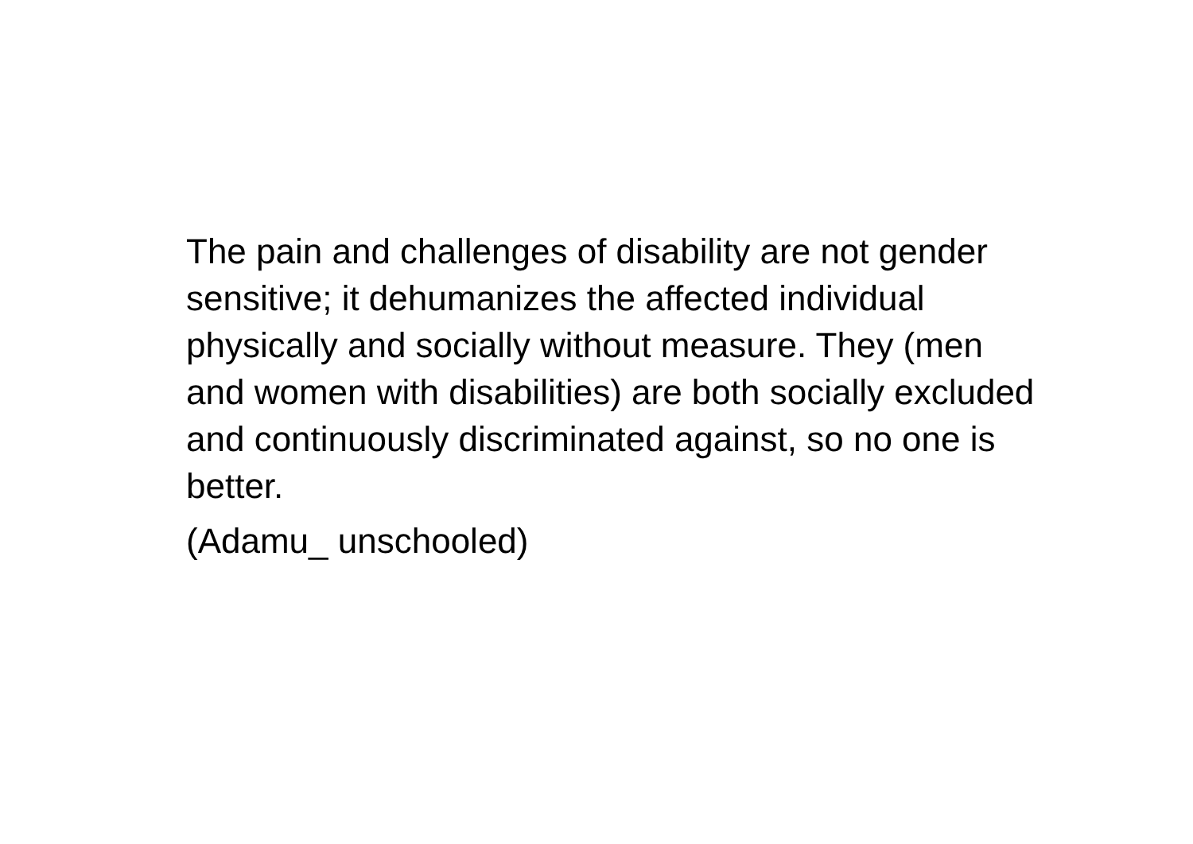The pain and challenges of disability are not gender sensitive; it dehumanizes the affected individual physically and socially without measure. They (men and women with disabilities) are both socially excluded and continuously discriminated against, so no one is better.
(Adamu_ unschooled)